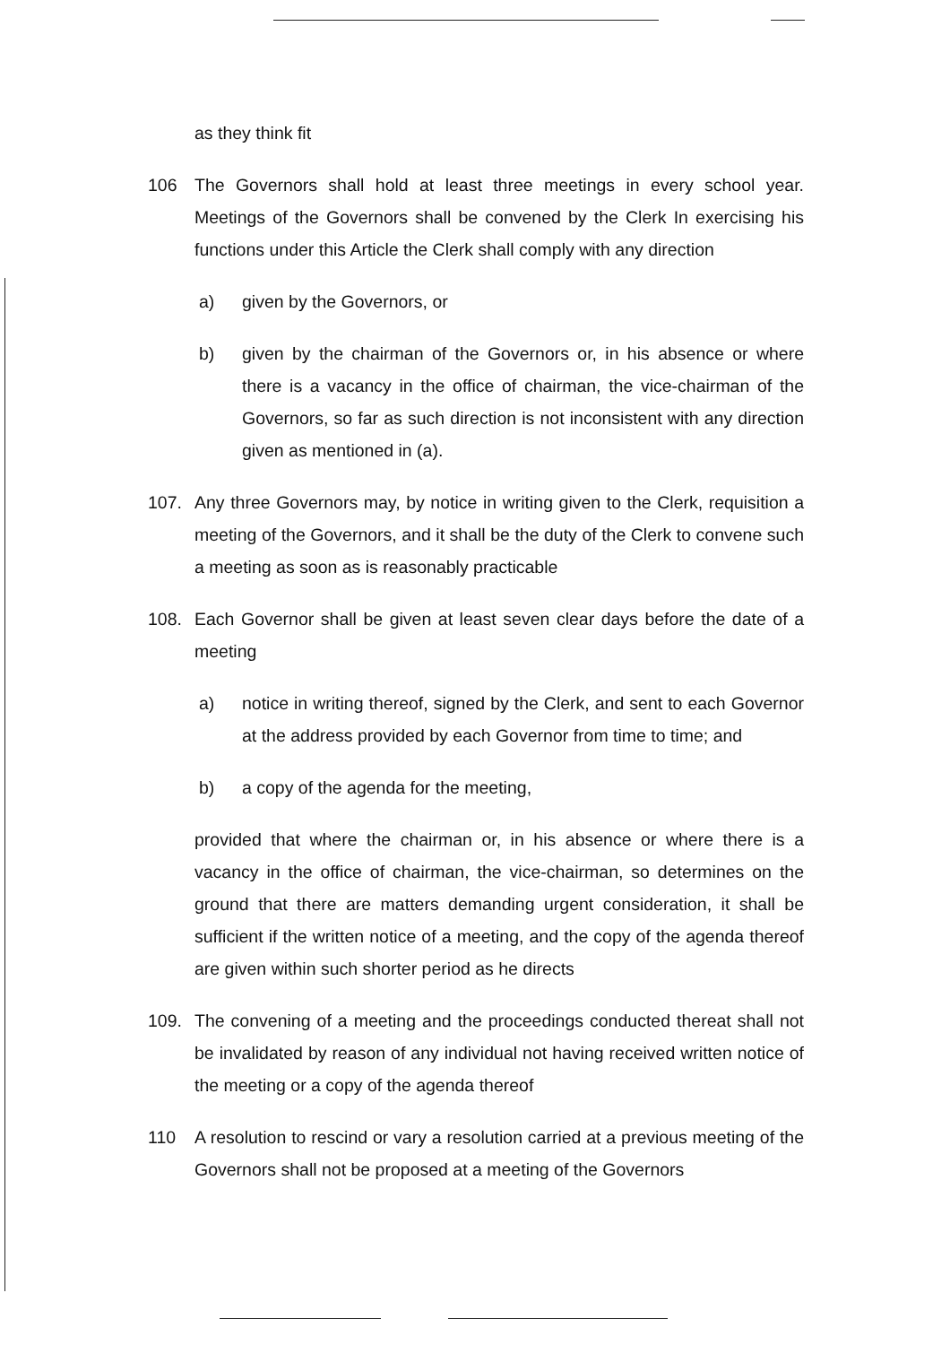as they think fit
106 The Governors shall hold at least three meetings in every school year. Meetings of the Governors shall be convened by the Clerk In exercising his functions under this Article the Clerk shall comply with any direction
a) given by the Governors, or
b) given by the chairman of the Governors or, in his absence or where there is a vacancy in the office of chairman, the vice-chairman of the Governors, so far as such direction is not inconsistent with any direction given as mentioned in (a).
107. Any three Governors may, by notice in writing given to the Clerk, requisition a meeting of the Governors, and it shall be the duty of the Clerk to convene such a meeting as soon as is reasonably practicable
108. Each Governor shall be given at least seven clear days before the date of a meeting
a) notice in writing thereof, signed by the Clerk, and sent to each Governor at the address provided by each Governor from time to time; and
b) a copy of the agenda for the meeting,
provided that where the chairman or, in his absence or where there is a vacancy in the office of chairman, the vice-chairman, so determines on the ground that there are matters demanding urgent consideration, it shall be sufficient if the written notice of a meeting, and the copy of the agenda thereof are given within such shorter period as he directs
109. The convening of a meeting and the proceedings conducted thereat shall not be invalidated by reason of any individual not having received written notice of the meeting or a copy of the agenda thereof
110 A resolution to rescind or vary a resolution carried at a previous meeting of the Governors shall not be proposed at a meeting of the Governors